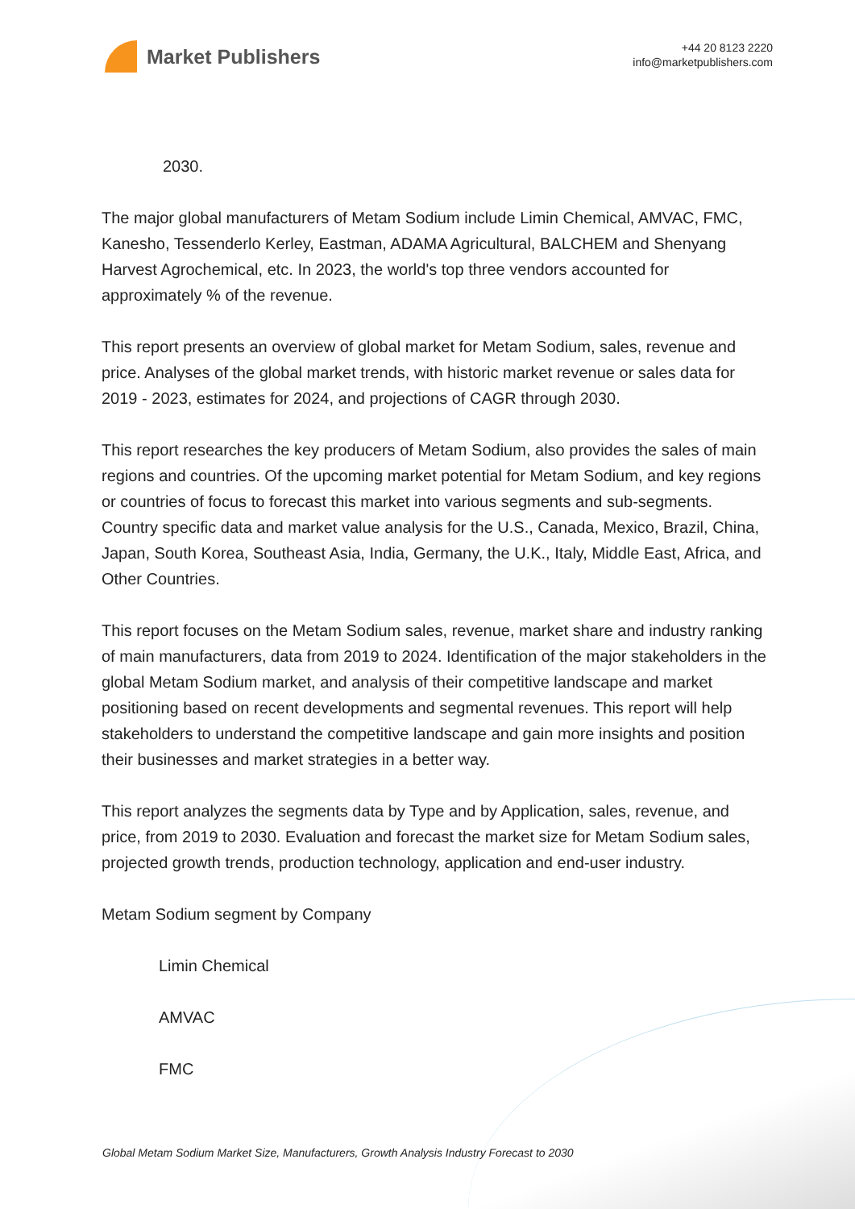Market Publishers
+44 20 8123 2220
info@marketpublishers.com
2030.
The major global manufacturers of Metam Sodium include Limin Chemical, AMVAC, FMC, Kanesho, Tessenderlo Kerley, Eastman, ADAMA Agricultural, BALCHEM and Shenyang Harvest Agrochemical, etc. In 2023, the world's top three vendors accounted for approximately % of the revenue.
This report presents an overview of global market for Metam Sodium, sales, revenue and price. Analyses of the global market trends, with historic market revenue or sales data for 2019 - 2023, estimates for 2024, and projections of CAGR through 2030.
This report researches the key producers of Metam Sodium, also provides the sales of main regions and countries. Of the upcoming market potential for Metam Sodium, and key regions or countries of focus to forecast this market into various segments and sub-segments. Country specific data and market value analysis for the U.S., Canada, Mexico, Brazil, China, Japan, South Korea, Southeast Asia, India, Germany, the U.K., Italy, Middle East, Africa, and Other Countries.
This report focuses on the Metam Sodium sales, revenue, market share and industry ranking of main manufacturers, data from 2019 to 2024. Identification of the major stakeholders in the global Metam Sodium market, and analysis of their competitive landscape and market positioning based on recent developments and segmental revenues. This report will help stakeholders to understand the competitive landscape and gain more insights and position their businesses and market strategies in a better way.
This report analyzes the segments data by Type and by Application, sales, revenue, and price, from 2019 to 2030. Evaluation and forecast the market size for Metam Sodium sales, projected growth trends, production technology, application and end-user industry.
Metam Sodium segment by Company
Limin Chemical
AMVAC
FMC
Global Metam Sodium Market Size, Manufacturers, Growth Analysis Industry Forecast to 2030